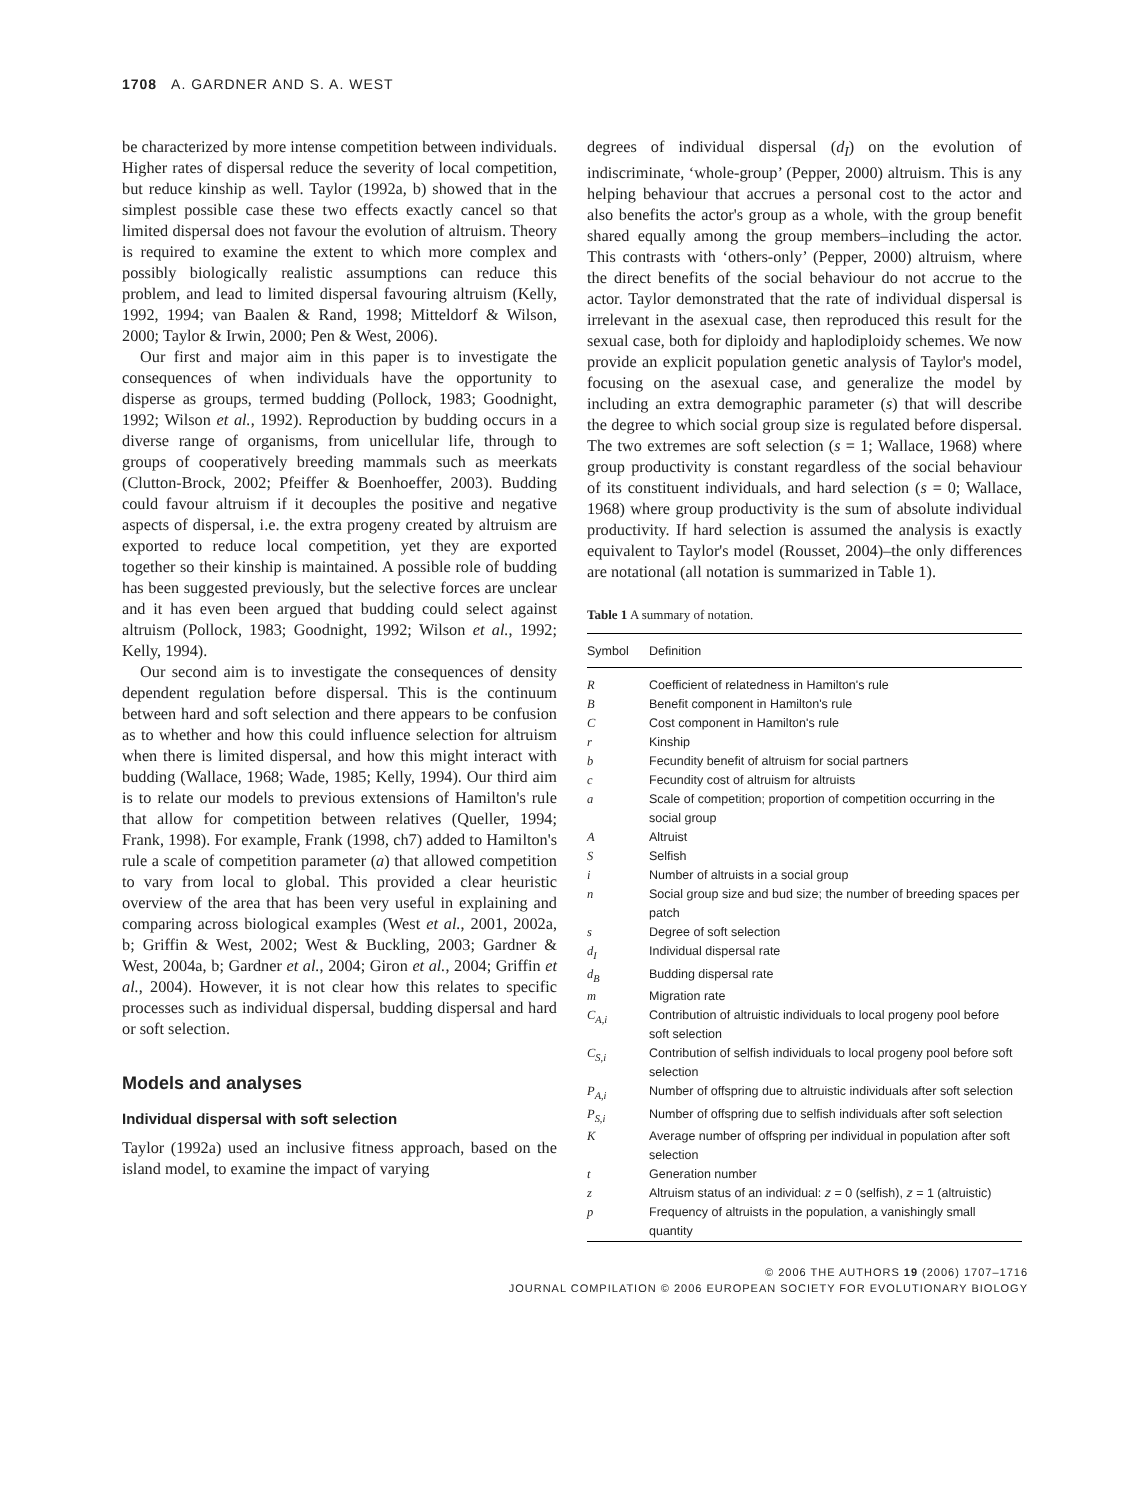1708 A. GARDNER AND S. A. WEST
be characterized by more intense competition between individuals. Higher rates of dispersal reduce the severity of local competition, but reduce kinship as well. Taylor (1992a, b) showed that in the simplest possible case these two effects exactly cancel so that limited dispersal does not favour the evolution of altruism. Theory is required to examine the extent to which more complex and possibly biologically realistic assumptions can reduce this problem, and lead to limited dispersal favouring altruism (Kelly, 1992, 1994; van Baalen & Rand, 1998; Mitteldorf & Wilson, 2000; Taylor & Irwin, 2000; Pen & West, 2006).
Our first and major aim in this paper is to investigate the consequences of when individuals have the opportunity to disperse as groups, termed budding (Pollock, 1983; Goodnight, 1992; Wilson et al., 1992). Reproduction by budding occurs in a diverse range of organisms, from unicellular life, through to groups of cooperatively breeding mammals such as meerkats (Clutton-Brock, 2002; Pfeiffer & Boenhoeffer, 2003). Budding could favour altruism if it decouples the positive and negative aspects of dispersal, i.e. the extra progeny created by altruism are exported to reduce local competition, yet they are exported together so their kinship is maintained. A possible role of budding has been suggested previously, but the selective forces are unclear and it has even been argued that budding could select against altruism (Pollock, 1983; Goodnight, 1992; Wilson et al., 1992; Kelly, 1994).
Our second aim is to investigate the consequences of density dependent regulation before dispersal. This is the continuum between hard and soft selection and there appears to be confusion as to whether and how this could influence selection for altruism when there is limited dispersal, and how this might interact with budding (Wallace, 1968; Wade, 1985; Kelly, 1994). Our third aim is to relate our models to previous extensions of Hamilton's rule that allow for competition between relatives (Queller, 1994; Frank, 1998). For example, Frank (1998, ch7) added to Hamilton's rule a scale of competition parameter (a) that allowed competition to vary from local to global. This provided a clear heuristic overview of the area that has been very useful in explaining and comparing across biological examples (West et al., 2001, 2002a, b; Griffin & West, 2002; West & Buckling, 2003; Gardner & West, 2004a, b; Gardner et al., 2004; Giron et al., 2004; Griffin et al., 2004). However, it is not clear how this relates to specific processes such as individual dispersal, budding dispersal and hard or soft selection.
Models and analyses
Individual dispersal with soft selection
Taylor (1992a) used an inclusive fitness approach, based on the island model, to examine the impact of varying
degrees of individual dispersal (d<sub>I</sub>) on the evolution of indiscriminate, ‘whole-group’ (Pepper, 2000) altruism. This is any helping behaviour that accrues a personal cost to the actor and also benefits the actor's group as a whole, with the group benefit shared equally among the group members–including the actor. This contrasts with ‘others-only’ (Pepper, 2000) altruism, where the direct benefits of the social behaviour do not accrue to the actor. Taylor demonstrated that the rate of individual dispersal is irrelevant in the asexual case, then reproduced this result for the sexual case, both for diploidy and haplodiploidy schemes. We now provide an explicit population genetic analysis of Taylor's model, focusing on the asexual case, and generalize the model by including an extra demographic parameter (s) that will describe the degree to which social group size is regulated before dispersal. The two extremes are soft selection (s = 1; Wallace, 1968) where group productivity is constant regardless of the social behaviour of its constituent individuals, and hard selection (s = 0; Wallace, 1968) where group productivity is the sum of absolute individual productivity. If hard selection is assumed the analysis is exactly equivalent to Taylor's model (Rousset, 2004)–the only differences are notational (all notation is summarized in Table 1).
Table 1 A summary of notation.
| Symbol | Definition |
| --- | --- |
| R | Coefficient of relatedness in Hamilton's rule |
| B | Benefit component in Hamilton's rule |
| C | Cost component in Hamilton's rule |
| r | Kinship |
| b | Fecundity benefit of altruism for social partners |
| c | Fecundity cost of altruism for altruists |
| a | Scale of competition; proportion of competition occurring in the social group |
| A | Altruist |
| S | Selfish |
| i | Number of altruists in a social group |
| n | Social group size and bud size; the number of breeding spaces per patch |
| s | Degree of soft selection |
| d<sub>I</sub> | Individual dispersal rate |
| d<sub>B</sub> | Budding dispersal rate |
| m | Migration rate |
| C<sub>A,i</sub> | Contribution of altruistic individuals to local progeny pool before soft selection |
| C<sub>S,i</sub> | Contribution of selfish individuals to local progeny pool before soft selection |
| P<sub>A,i</sub> | Number of offspring due to altruistic individuals after soft selection |
| P<sub>S,i</sub> | Number of offspring due to selfish individuals after soft selection |
| K | Average number of offspring per individual in population after soft selection |
| t | Generation number |
| z | Altruism status of an individual: z = 0 (selfish), z = 1 (altruistic) |
| p | Frequency of altruists in the population, a vanishingly small quantity |
© 2006 THE AUTHORS 19 (2006) 1707–1716
JOURNAL COMPILATION © 2006 EUROPEAN SOCIETY FOR EVOLUTIONARY BIOLOGY